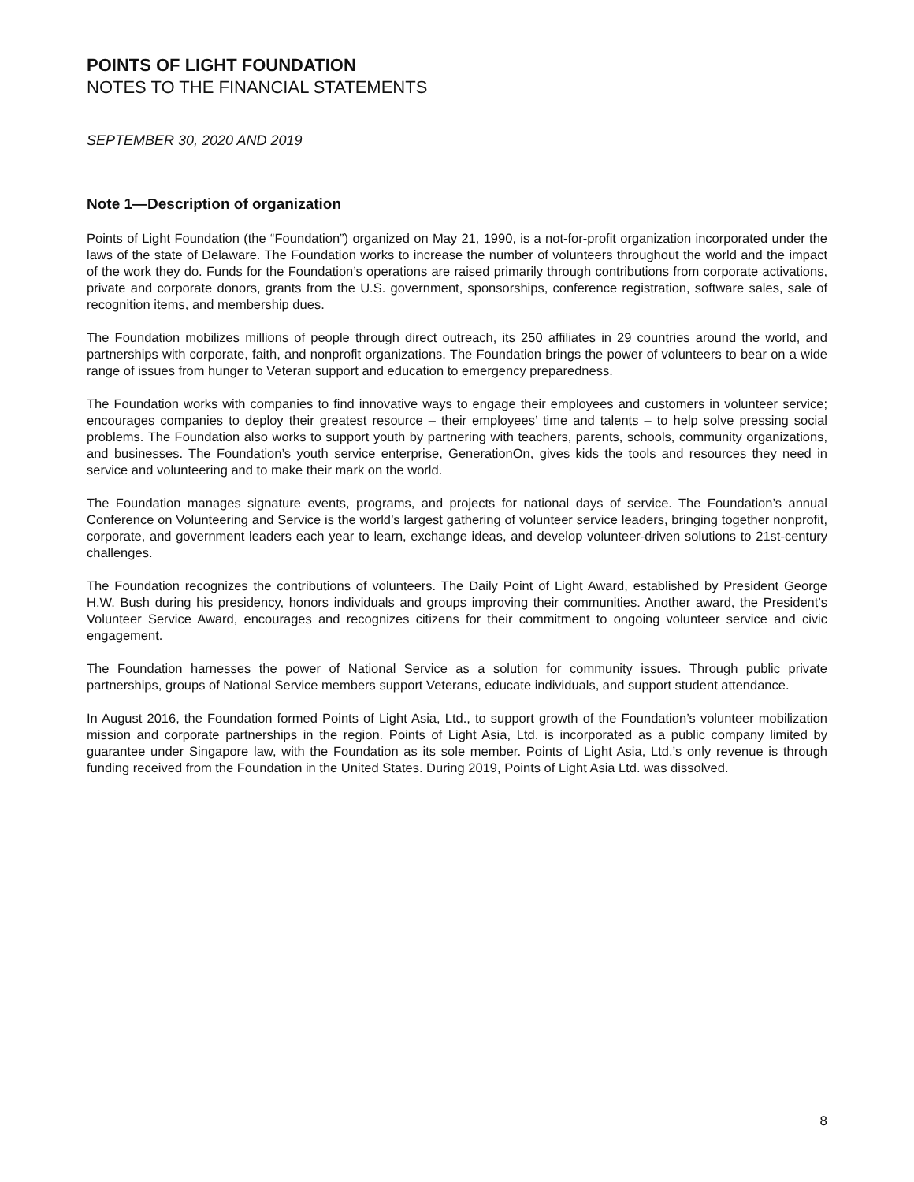POINTS OF LIGHT FOUNDATION
NOTES TO THE FINANCIAL STATEMENTS
SEPTEMBER 30, 2020 AND 2019
Note 1—Description of organization
Points of Light Foundation (the “Foundation”) organized on May 21, 1990, is a not-for-profit organization incorporated under the laws of the state of Delaware. The Foundation works to increase the number of volunteers throughout the world and the impact of the work they do. Funds for the Foundation’s operations are raised primarily through contributions from corporate activations, private and corporate donors, grants from the U.S. government, sponsorships, conference registration, software sales, sale of recognition items, and membership dues.
The Foundation mobilizes millions of people through direct outreach, its 250 affiliates in 29 countries around the world, and partnerships with corporate, faith, and nonprofit organizations. The Foundation brings the power of volunteers to bear on a wide range of issues from hunger to Veteran support and education to emergency preparedness.
The Foundation works with companies to find innovative ways to engage their employees and customers in volunteer service; encourages companies to deploy their greatest resource – their employees’ time and talents – to help solve pressing social problems. The Foundation also works to support youth by partnering with teachers, parents, schools, community organizations, and businesses. The Foundation’s youth service enterprise, GenerationOn, gives kids the tools and resources they need in service and volunteering and to make their mark on the world.
The Foundation manages signature events, programs, and projects for national days of service. The Foundation’s annual Conference on Volunteering and Service is the world’s largest gathering of volunteer service leaders, bringing together nonprofit, corporate, and government leaders each year to learn, exchange ideas, and develop volunteer-driven solutions to 21st-century challenges.
The Foundation recognizes the contributions of volunteers. The Daily Point of Light Award, established by President George H.W. Bush during his presidency, honors individuals and groups improving their communities. Another award, the President’s Volunteer Service Award, encourages and recognizes citizens for their commitment to ongoing volunteer service and civic engagement.
The Foundation harnesses the power of National Service as a solution for community issues. Through public private partnerships, groups of National Service members support Veterans, educate individuals, and support student attendance.
In August 2016, the Foundation formed Points of Light Asia, Ltd., to support growth of the Foundation’s volunteer mobilization mission and corporate partnerships in the region. Points of Light Asia, Ltd. is incorporated as a public company limited by guarantee under Singapore law, with the Foundation as its sole member. Points of Light Asia, Ltd.’s only revenue is through funding received from the Foundation in the United States. During 2019, Points of Light Asia Ltd. was dissolved.
8